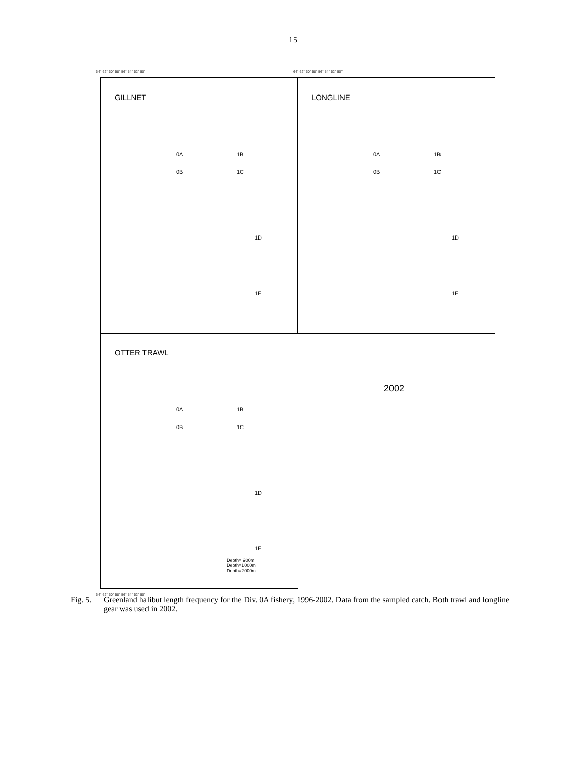15
64° 62° 60° 58° 56° 54° 52° 50°
64° 62° 60° 58° 56° 54° 52° 50°
GILLNET
0A 1B
0B 1C
1D
1E
LONGLINE
0A 1B
0B 1C
1D
1E
OTTER TRAWL
0A 1B
0B 1C
1D
1E
Depth= 900m
Depth=1000m
Depth=2000m
2002
64° 62° 60° 58° 56° 54° 52° 50°
Fig. 5.
Greenland halibut length frequency for the Div. 0A fishery, 1996-2002. Data from the sampled catch. Both trawl and longline gear was used in 2002.